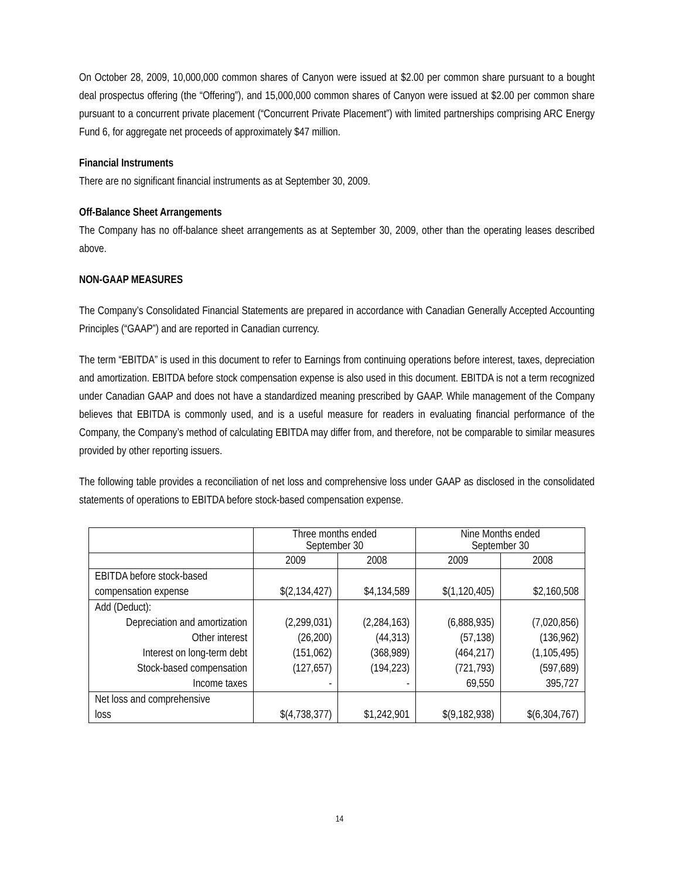On October 28, 2009, 10,000,000 common shares of Canyon were issued at $2.00 per common share pursuant to a bought deal prospectus offering (the “Offering”), and 15,000,000 common shares of Canyon were issued at $2.00 per common share pursuant to a concurrent private placement (“Concurrent Private Placement”) with limited partnerships comprising ARC Energy Fund 6, for aggregate net proceeds of approximately $47 million.
Financial Instruments
There are no significant financial instruments as at September 30, 2009.
Off-Balance Sheet Arrangements
The Company has no off-balance sheet arrangements as at September 30, 2009, other than the operating leases described above.
NON-GAAP MEASURES
The Company’s Consolidated Financial Statements are prepared in accordance with Canadian Generally Accepted Accounting Principles (“GAAP”) and are reported in Canadian currency.
The term “EBITDA” is used in this document to refer to Earnings from continuing operations before interest, taxes, depreciation and amortization. EBITDA before stock compensation expense is also used in this document. EBITDA is not a term recognized under Canadian GAAP and does not have a standardized meaning prescribed by GAAP. While management of the Company believes that EBITDA is commonly used, and is a useful measure for readers in evaluating financial performance of the Company, the Company’s method of calculating EBITDA may differ from, and therefore, not be comparable to similar measures provided by other reporting issuers.
The following table provides a reconciliation of net loss and comprehensive loss under GAAP as disclosed in the consolidated statements of operations to EBITDA before stock-based compensation expense.
| | Three months ended September 30 | | Nine Months ended September 30 | |
| | 2009 | 2008 | 2009 | 2008 |
| EBITDA before stock-based compensation expense | $(2,134,427) | $4,134,589 | $(1,120,405) | $2,160,508 |
| Add (Deduct): Depreciation and amortization Other interest Interest on long-term debt Stock-based compensation Income taxes | (2,299,031) (26,200) (151,062) (127,657) - | (2,284,163) (44,313) (368,989) (194,223) - | (6,888,935) (57,138) (464,217) (721,793) 69,550 | (7,020,856) (136,962) (1,105,495) (597,689) 395,727 |
| Net loss and comprehensive loss | $(4,738,377) | $1,242,901 | $(9,182,938) | $(6,304,767) |
14